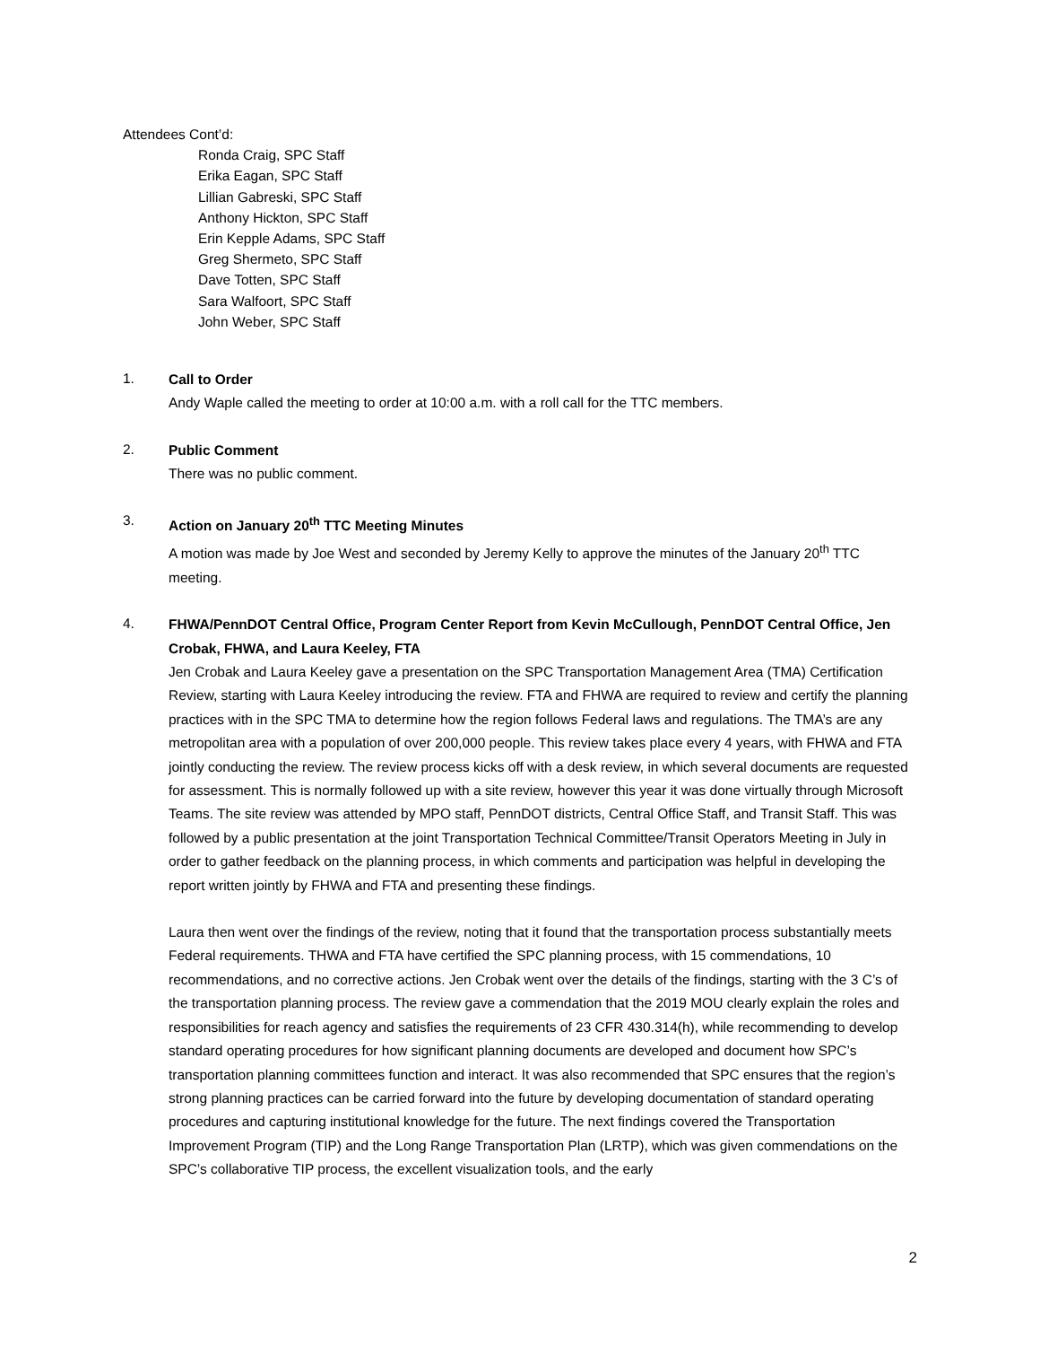Attendees Cont’d:
Ronda Craig, SPC Staff
Erika Eagan, SPC Staff
Lillian Gabreski, SPC Staff
Anthony Hickton, SPC Staff
Erin Kepple Adams, SPC Staff
Greg Shermeto, SPC Staff
Dave Totten, SPC Staff
Sara Walfoort, SPC Staff
John Weber, SPC Staff
1.
Call to Order
Andy Waple called the meeting to order at 10:00 a.m. with a roll call for the TTC members.
2.
Public Comment
There was no public comment.
3.
Action on January 20<sup>th</sup> TTC Meeting Minutes
A motion was made by Joe West and seconded by Jeremy Kelly to approve the minutes of the January 20<sup>th</sup> TTC meeting.
4.
FHWA/PennDOT Central Office, Program Center Report from Kevin McCullough, PennDOT Central Office, Jen Crobak, FHWA, and Laura Keeley, FTA
Jen Crobak and Laura Keeley gave a presentation on the SPC Transportation Management Area (TMA) Certification Review, starting with Laura Keeley introducing the review. FTA and FHWA are required to review and certify the planning practices with in the SPC TMA to determine how the region follows Federal laws and regulations. The TMA’s are any metropolitan area with a population of over 200,000 people. This review takes place every 4 years, with FHWA and FTA jointly conducting the review. The review process kicks off with a desk review, in which several documents are requested for assessment. This is normally followed up with a site review, however this year it was done virtually through Microsoft Teams. The site review was attended by MPO staff, PennDOT districts, Central Office Staff, and Transit Staff. This was followed by a public presentation at the joint Transportation Technical Committee/Transit Operators Meeting in July in order to gather feedback on the planning process, in which comments and participation was helpful in developing the report written jointly by FHWA and FTA and presenting these findings.
Laura then went over the findings of the review, noting that it found that the transportation process substantially meets Federal requirements. THWA and FTA have certified the SPC planning process, with 15 commendations, 10 recommendations, and no corrective actions. Jen Crobak went over the details of the findings, starting with the 3 C’s of the transportation planning process. The review gave a commendation that the 2019 MOU clearly explain the roles and responsibilities for reach agency and satisfies the requirements of 23 CFR 430.314(h), while recommending to develop standard operating procedures for how significant planning documents are developed and document how SPC’s transportation planning committees function and interact. It was also recommended that SPC ensures that the region’s strong planning practices can be carried forward into the future by developing documentation of standard operating procedures and capturing institutional knowledge for the future. The next findings covered the Transportation Improvement Program (TIP) and the Long Range Transportation Plan (LRTP), which was given commendations on the SPC’s collaborative TIP process, the excellent visualization tools, and the early
2